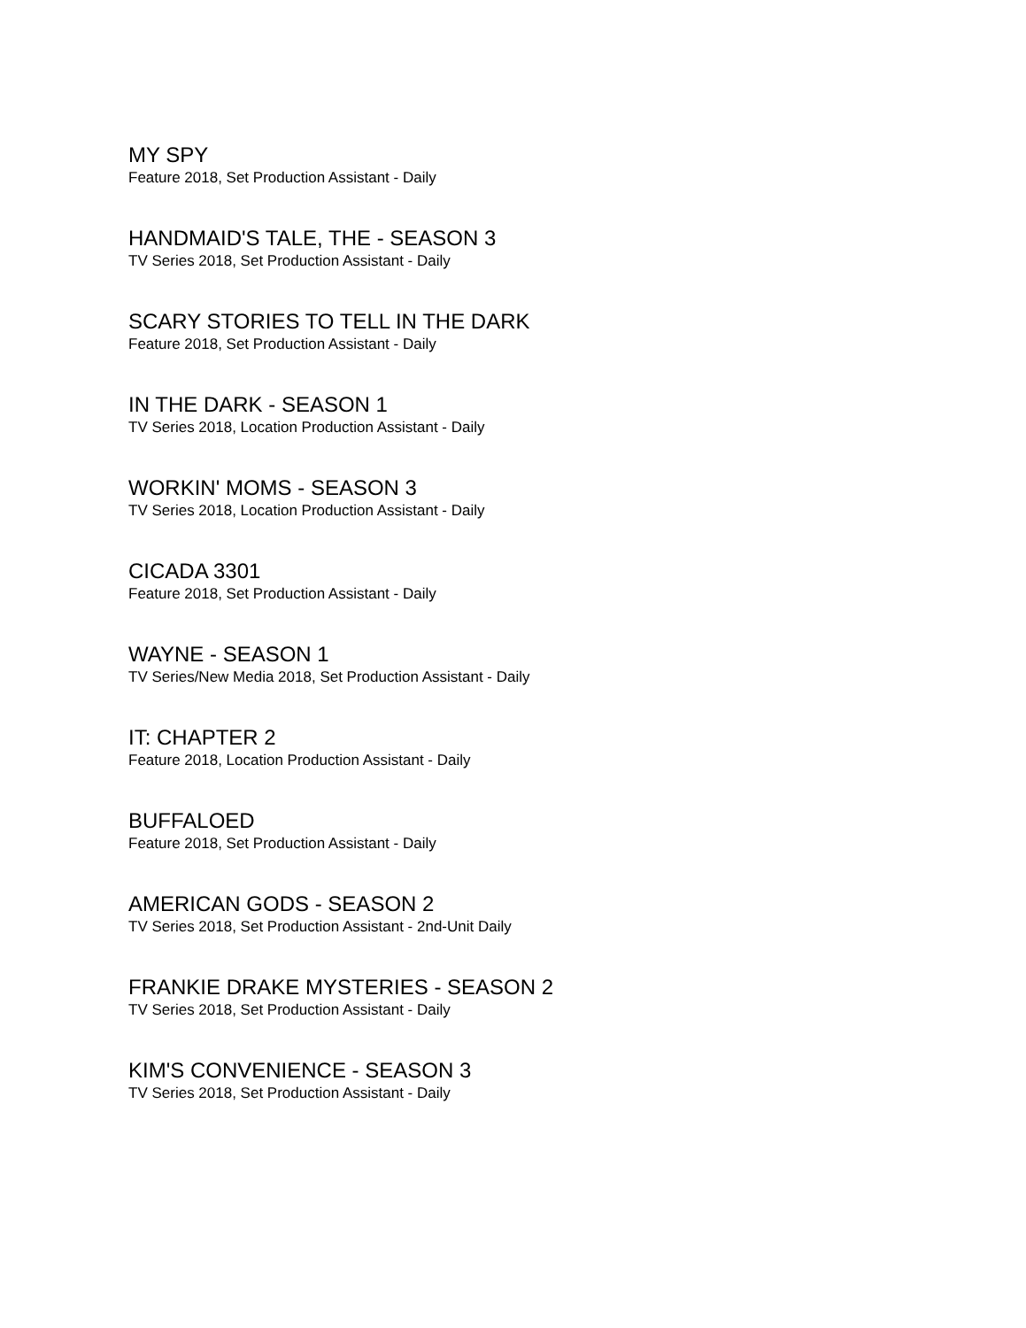MY SPY
Feature 2018, Set Production Assistant - Daily
HANDMAID'S TALE, THE - SEASON 3
TV Series 2018, Set Production Assistant - Daily
SCARY STORIES TO TELL IN THE DARK
Feature 2018, Set Production Assistant - Daily
IN THE DARK - SEASON 1
TV Series 2018, Location Production Assistant - Daily
WORKIN' MOMS - SEASON 3
TV Series 2018, Location Production Assistant - Daily
CICADA 3301
Feature 2018, Set Production Assistant - Daily
WAYNE - SEASON 1
TV Series/New Media 2018, Set Production Assistant - Daily
IT: CHAPTER 2
Feature 2018, Location Production Assistant - Daily
BUFFALOED
Feature 2018, Set Production Assistant - Daily
AMERICAN GODS - SEASON 2
TV Series 2018, Set Production Assistant - 2nd-Unit Daily
FRANKIE DRAKE MYSTERIES - SEASON 2
TV Series 2018, Set Production Assistant - Daily
KIM'S CONVENIENCE - SEASON 3
TV Series 2018, Set Production Assistant - Daily